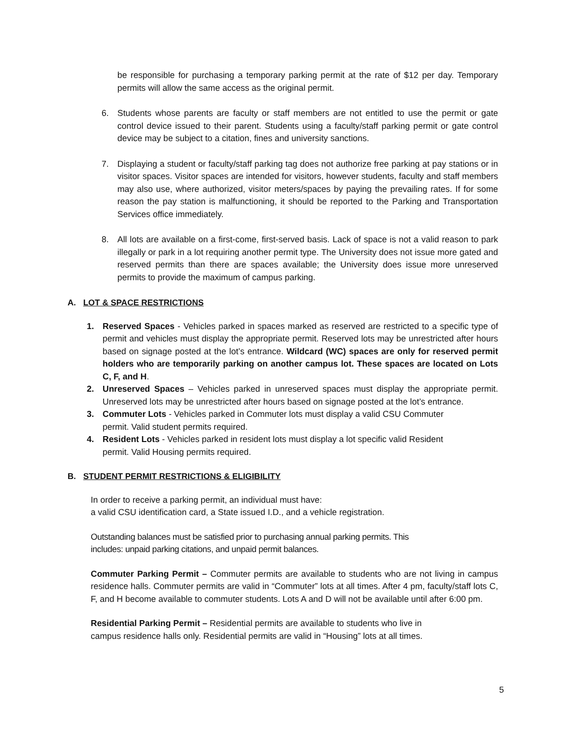be responsible for purchasing a temporary parking permit at the rate of $12 per day. Temporary permits will allow the same access as the original permit.
6. Students whose parents are faculty or staff members are not entitled to use the permit or gate control device issued to their parent. Students using a faculty/staff parking permit or gate control device may be subject to a citation, fines and university sanctions.
7. Displaying a student or faculty/staff parking tag does not authorize free parking at pay stations or in visitor spaces. Visitor spaces are intended for visitors, however students, faculty and staff members may also use, where authorized, visitor meters/spaces by paying the prevailing rates. If for some reason the pay station is malfunctioning, it should be reported to the Parking and Transportation Services office immediately.
8. All lots are available on a first-come, first-served basis. Lack of space is not a valid reason to park illegally or park in a lot requiring another permit type. The University does not issue more gated and reserved permits than there are spaces available; the University does issue more unreserved permits to provide the maximum of campus parking.
A. LOT & SPACE RESTRICTIONS
1. Reserved Spaces - Vehicles parked in spaces marked as reserved are restricted to a specific type of permit and vehicles must display the appropriate permit. Reserved lots may be unrestricted after hours based on signage posted at the lot’s entrance. Wildcard (WC) spaces are only for reserved permit holders who are temporarily parking on another campus lot. These spaces are located on Lots C, F, and H.
2. Unreserved Spaces – Vehicles parked in unreserved spaces must display the appropriate permit. Unreserved lots may be unrestricted after hours based on signage posted at the lot’s entrance.
3. Commuter Lots - Vehicles parked in Commuter lots must display a valid CSU Commuter
permit. Valid student permits required.
4. Resident Lots - Vehicles parked in resident lots must display a lot specific valid Resident
permit. Valid Housing permits required.
B. STUDENT PERMIT RESTRICTIONS & ELIGIBILITY
In order to receive a parking permit, an individual must have:
a valid CSU identification card, a State issued I.D., and a vehicle registration.
Outstanding balances must be satisfied prior to purchasing annual parking permits. This
includes: unpaid parking citations, and unpaid permit balances.
Commuter Parking Permit – Commuter permits are available to students who are not living in campus residence halls. Commuter permits are valid in “Commuter” lots at all times. After 4 pm, faculty/staff lots C, F, and H become available to commuter students. Lots A and D will not be available until after 6:00 pm.
Residential Parking Permit – Residential permits are available to students who live in
campus residence halls only. Residential permits are valid in “Housing” lots at all times.
5